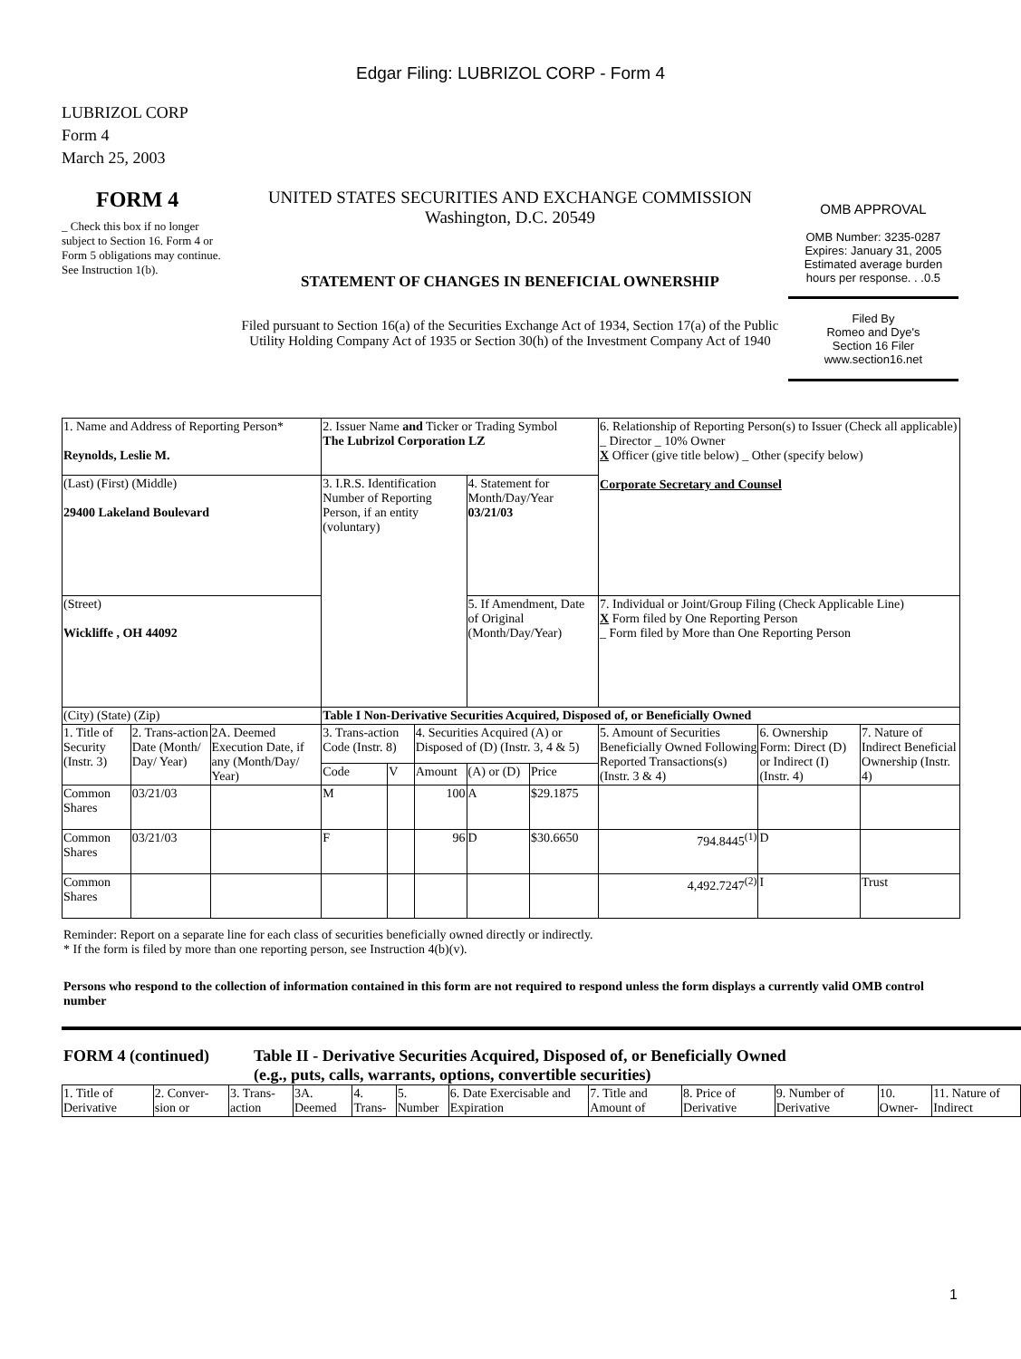Edgar Filing: LUBRIZOL CORP - Form 4
LUBRIZOL CORP
Form 4
March 25, 2003
FORM 4
_ Check this box if no longer subject to Section 16. Form 4 or Form 5 obligations may continue. See Instruction 1(b).
UNITED STATES SECURITIES AND EXCHANGE COMMISSION
Washington, D.C. 20549
STATEMENT OF CHANGES IN BENEFICIAL OWNERSHIP
Filed pursuant to Section 16(a) of the Securities Exchange Act of 1934, Section 17(a) of the Public Utility Holding Company Act of 1935 or Section 30(h) of the Investment Company Act of 1940
OMB APPROVAL
OMB Number: 3235-0287
Expires: January 31, 2005
Estimated average burden hours per response. . .0.5
Filed By
Romeo and Dye's
Section 16 Filer
www.section16.net
| 1. Name and Address of Reporting Person* Reynolds, Leslie M. | | | 2. Issuer Name and Ticker or Trading Symbol The Lubrizol Corporation LZ | | | | | 6. Relationship of Reporting Person(s) to Issuer (Check all applicable) _ Director _ 10% Owner X Officer (give title below) _ Other (specify below) Corporate Secretary and Counsel | | |
| (Last) (First) (Middle) 29400 Lakeland Boulevard | | | 3. I.R.S. Identification Number of Reporting Person, if an entity (voluntary) | | | 4. Statement for Month/Day/Year 03/21/03 | | | | |
| (Street) Wickliffe , OH 44092 | | | | | | 5. If Amendment, Date of Original (Month/Day/Year) | | 7. Individual or Joint/Group Filing (Check Applicable Line) X Form filed by One Reporting Person _ Form filed by More than One Reporting Person | | |
| (City) (State) (Zip) | | | Table I Non-Derivative Securities Acquired, Disposed of, or Beneficially Owned | | | | | | | |
| 1. Title of Security (Instr. 3) | 2. Trans-action Date (Month/ Day/ Year) | 2A. Deemed Execution Date, if any (Month/Day/ Year) | 3. Trans-action Code (Instr. 8) | | 4. Securities Acquired (A) or Disposed of (D) (Instr. 3, 4 & 5) | | | 5. Amount of Securities Beneficially Owned Following Reported Transactions(s) (Instr. 3 & 4) | 6. Ownership Form: Direct (D) or Indirect (I) (Instr. 4) | 7. Nature of Indirect Beneficial Ownership (Instr. 4) |
| | | | Code | V | Amount | (A) or (D) | Price | | | |
| Common Shares | 03/21/03 | | M | | 100 | A | $29.1875 | | | |
| Common Shares | 03/21/03 | | F | | 96 | D | $30.6650 | 794.8445<sup>(1)</sup> | D | |
| Common Shares | | | | | | | | 4,492.7247<sup>(2)</sup> | I | Trust |
Reminder: Report on a separate line for each class of securities beneficially owned directly or indirectly.
* If the form is filed by more than one reporting person, see Instruction 4(b)(v).
Persons who respond to the collection of information contained in this form are not required to respond unless the form displays a currently valid OMB control number
FORM 4 (continued) Table II - Derivative Securities Acquired, Disposed of, or Beneficially Owned
(e.g., puts, calls, warrants, options, convertible securities)
| 1. Title of Derivative | 2. Conver-sion or | 3. Trans-action | 3A. Deemed | 4. Trans- | 5. Number | 6. Date Exercisable and Expiration | 7. Title and Amount of | 8. Price of Derivative | 9. Number of Derivative | 10. Owner- | 11. Nature of Indirect |
| --- | --- | --- | --- | --- | --- | --- | --- | --- | --- | --- | --- |
1